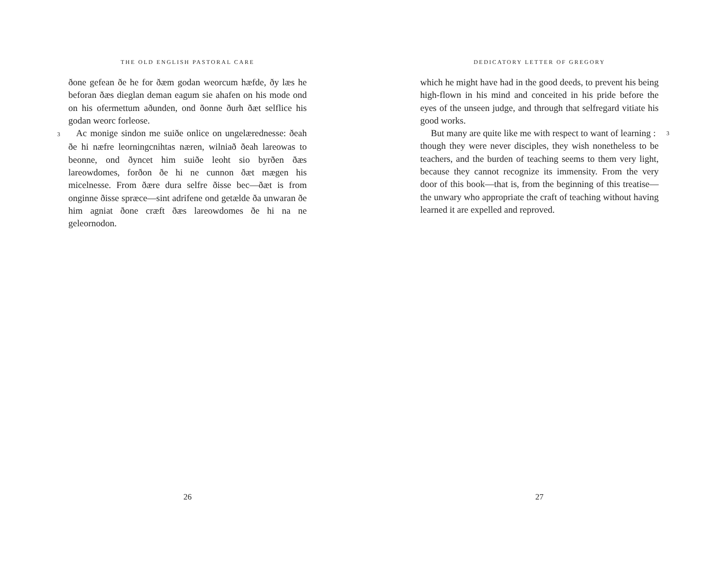THE OLD ENGLISH PASTORAL CARE
ðone gefean ðe he for ðæm godan weorcum hæfde, ðy læs he beforan ðæs dieglan deman eagum sie ahafen on his mode ond on his ofermettum aðunden, ond ðonne ðurh ðæt selflice his godan weorc forleose.
3 Ac monige sindon me suiðe onlice on ungelærednesse: ðeah ðe hi næfre leorningcnihtas næren, wilniað ðeah lareowas to beonne, ond ðyncet him suiðe leoht sio byrðen ðæs lareowdomes, forðon ðe hi ne cunnon ðæt mægen his micelnesse. From ðære dura selfre ðisse bec—ðæt is from onginne ðisse spræce—sint adrifene ond getælde ða unwaran ðe him agniat ðone cræft ðæs lareowdomes ðe hi na ne geleornodon.
26
DEDICATORY LETTER OF GREGORY
which he might have had in the good deeds, to prevent his being high-flown in his mind and conceited in his pride before the eyes of the unseen judge, and through that selfregard vitiate his good works.
But many are quite like me with respect to want of learning 3: though they were never disciples, they wish nonetheless to be teachers, and the burden of teaching seems to them very light, because they cannot recognize its immensity. From the very door of this book—that is, from the beginning of this treatise—the unwary who appropriate the craft of teaching without having learned it are expelled and reproved.
27